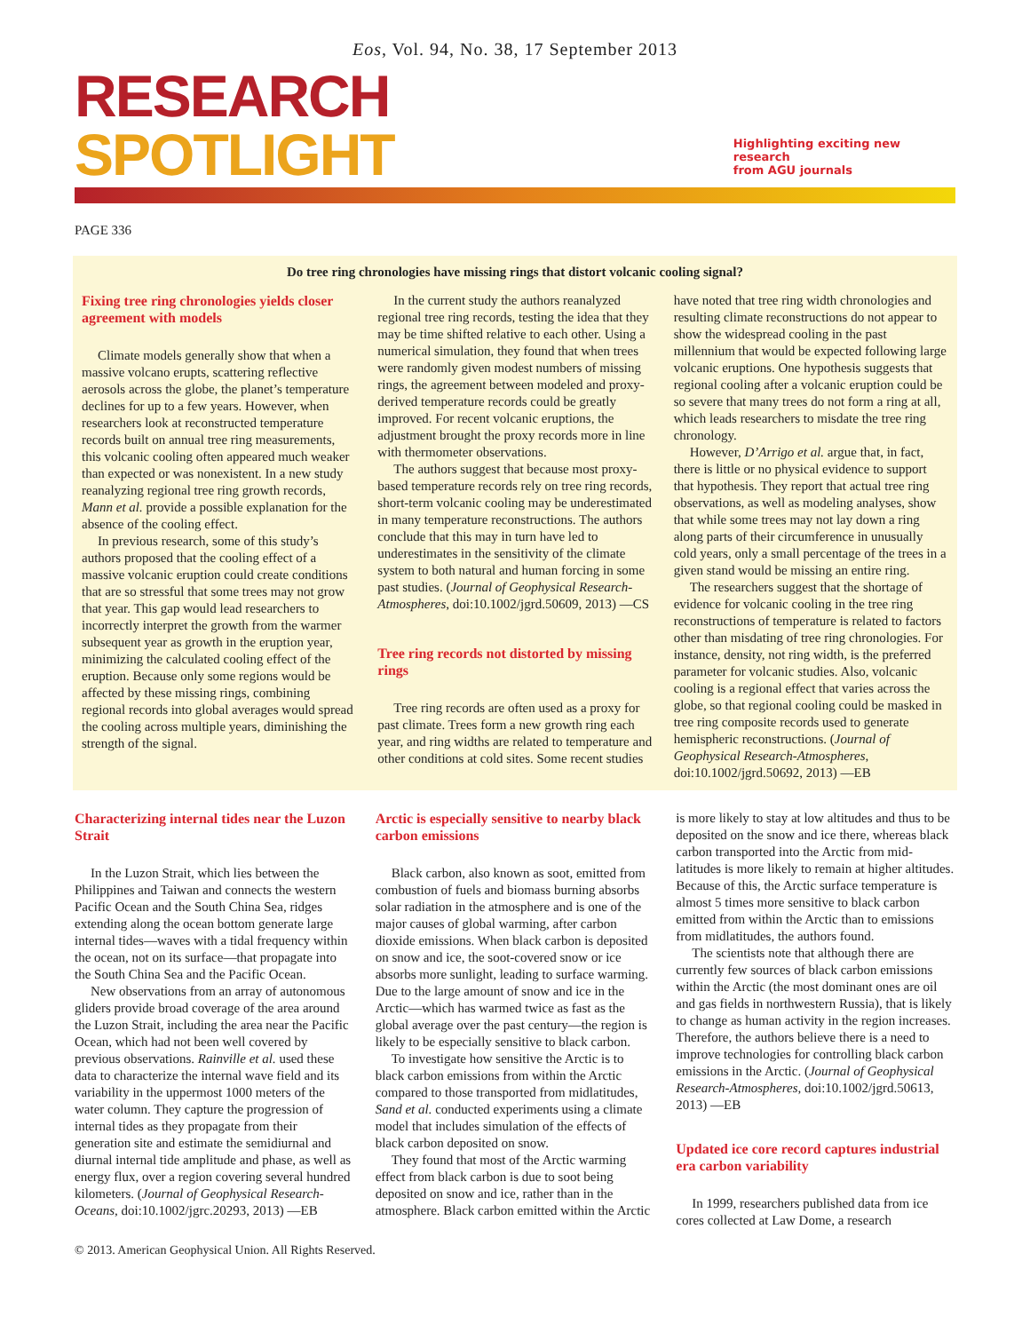Eos, Vol. 94, No. 38, 17 September 2013
RESEARCH SPOTLIGHT
Highlighting exciting new research
from AGU journals
PAGE 336
Do tree ring chronologies have missing rings that distort volcanic cooling signal?
Fixing tree ring chronologies yields closer agreement with models
Climate models generally show that when a massive volcano erupts, scattering reflective aerosols across the globe, the planet’s temperature declines for up to a few years. However, when researchers look at reconstructed temperature records built on annual tree ring measurements, this volcanic cooling often appeared much weaker than expected or was nonexistent. In a new study reanalyzing regional tree ring growth records, Mann et al. provide a possible explanation for the absence of the cooling effect.
In previous research, some of this study’s authors proposed that the cooling effect of a massive volcanic eruption could create conditions that are so stressful that some trees may not grow that year. This gap would lead researchers to incorrectly interpret the growth from the warmer subsequent year as growth in the eruption year, minimizing the calculated cooling effect of the eruption. Because only some regions would be affected by these missing rings, combining regional records into global averages would spread the cooling across multiple years, diminishing the strength of the signal.
In the current study the authors reanalyzed regional tree ring records, testing the idea that they may be time shifted relative to each other. Using a numerical simulation, they found that when trees were randomly given modest numbers of missing rings, the agreement between modeled and proxy-derived temperature records could be greatly improved. For recent volcanic eruptions, the adjustment brought the proxy records more in line with thermometer observations.
The authors suggest that because most proxy-based temperature records rely on tree ring records, short-term volcanic cooling may be underestimated in many temperature reconstructions. The authors conclude that this may in turn have led to underestimates in the sensitivity of the climate system to both natural and human forcing in some past studies. (Journal of Geophysical Research-Atmospheres, doi:10.1002/jgrd.50609, 2013) —CS
Tree ring records not distorted by missing rings
Tree ring records are often used as a proxy for past climate. Trees form a new growth ring each year, and ring widths are related to temperature and other conditions at cold sites. Some recent studies have noted that tree ring width chronologies and resulting climate reconstructions do not appear to show the widespread cooling in the past millennium that would be expected following large volcanic eruptions. One hypothesis suggests that regional cooling after a volcanic eruption could be so severe that many trees do not form a ring at all, which leads researchers to misdate the tree ring chronology.
However, D’Arrigo et al. argue that, in fact, there is little or no physical evidence to support that hypothesis. They report that actual tree ring observations, as well as modeling analyses, show that while some trees may not lay down a ring along parts of their circumference in unusually cold years, only a small percentage of the trees in a given stand would be missing an entire ring.
The researchers suggest that the shortage of evidence for volcanic cooling in the tree ring reconstructions of temperature is related to factors other than misdating of tree ring chronologies. For instance, density, not ring width, is the preferred parameter for volcanic studies. Also, volcanic cooling is a regional effect that varies across the globe, so that regional cooling could be masked in tree ring composite records used to generate hemispheric reconstructions. (Journal of Geophysical Research-Atmospheres, doi:10.1002/jgrd.50692, 2013) —EB
Characterizing internal tides near the Luzon Strait
In the Luzon Strait, which lies between the Philippines and Taiwan and connects the western Pacific Ocean and the South China Sea, ridges extending along the ocean bottom generate large internal tides—waves with a tidal frequency within the ocean, not on its surface—that propagate into the South China Sea and the Pacific Ocean.
New observations from an array of autonomous gliders provide broad coverage of the area around the Luzon Strait, including the area near the Pacific Ocean, which had not been well covered by previous observations. Rainville et al. used these data to characterize the internal wave field and its variability in the uppermost 1000 meters of the water column. They capture the progression of internal tides as they propagate from their generation site and estimate the semidiurnal and diurnal internal tide amplitude and phase, as well as energy flux, over a region covering several hundred kilometers. (Journal of Geophysical Research-Oceans, doi:10.1002/jgrc.20293, 2013) —EB
Arctic is especially sensitive to nearby black carbon emissions
Black carbon, also known as soot, emitted from combustion of fuels and biomass burning absorbs solar radiation in the atmosphere and is one of the major causes of global warming, after carbon dioxide emissions. When black carbon is deposited on snow and ice, the soot-covered snow or ice absorbs more sunlight, leading to surface warming. Due to the large amount of snow and ice in the Arctic—which has warmed twice as fast as the global average over the past century—the region is likely to be especially sensitive to black carbon.
To investigate how sensitive the Arctic is to black carbon emissions from within the Arctic compared to those transported from midlatitudes, Sand et al. conducted experiments using a climate model that includes simulation of the effects of black carbon deposited on snow.
They found that most of the Arctic warming effect from black carbon is due to soot being deposited on snow and ice, rather than in the atmosphere. Black carbon emitted within the Arctic is more likely to stay at low altitudes and thus to be deposited on the snow and ice there, whereas black carbon transported into the Arctic from mid-latitudes is more likely to remain at higher altitudes. Because of this, the Arctic surface temperature is almost 5 times more sensitive to black carbon emitted from within the Arctic than to emissions from midlatitudes, the authors found.
The scientists note that although there are currently few sources of black carbon emissions within the Arctic (the most dominant ones are oil and gas fields in northwestern Russia), that is likely to change as human activity in the region increases. Therefore, the authors believe there is a need to improve technologies for controlling black carbon emissions in the Arctic. (Journal of Geophysical Research-Atmospheres, doi:10.1002/jgrd.50613, 2013) —EB
Updated ice core record captures industrial era carbon variability
In 1999, researchers published data from ice cores collected at Law Dome, a research
© 2013. American Geophysical Union. All Rights Reserved.